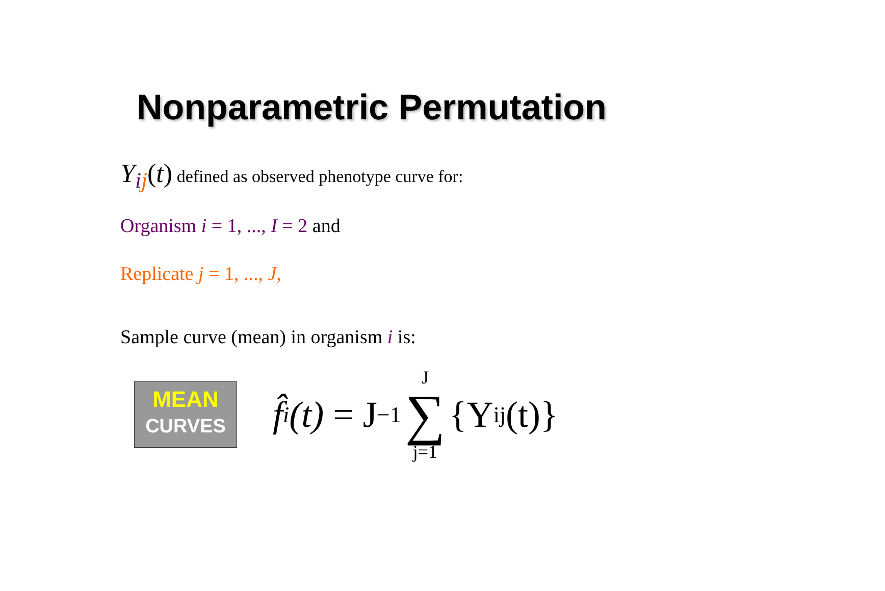Nonparametric Permutation
Y<sub>ij</sub>(t) defined as observed phenotype curve for:
Organism i = 1, ..., I = 2 and
Replicate j = 1, ..., J,
Sample curve (mean) in organism i is:
MEAN
CURVES
f̂<sub>i</sub> (t) = J<sup>−1</sup> J ∑ j=1 {Y<sub>ij</sub>(t)}